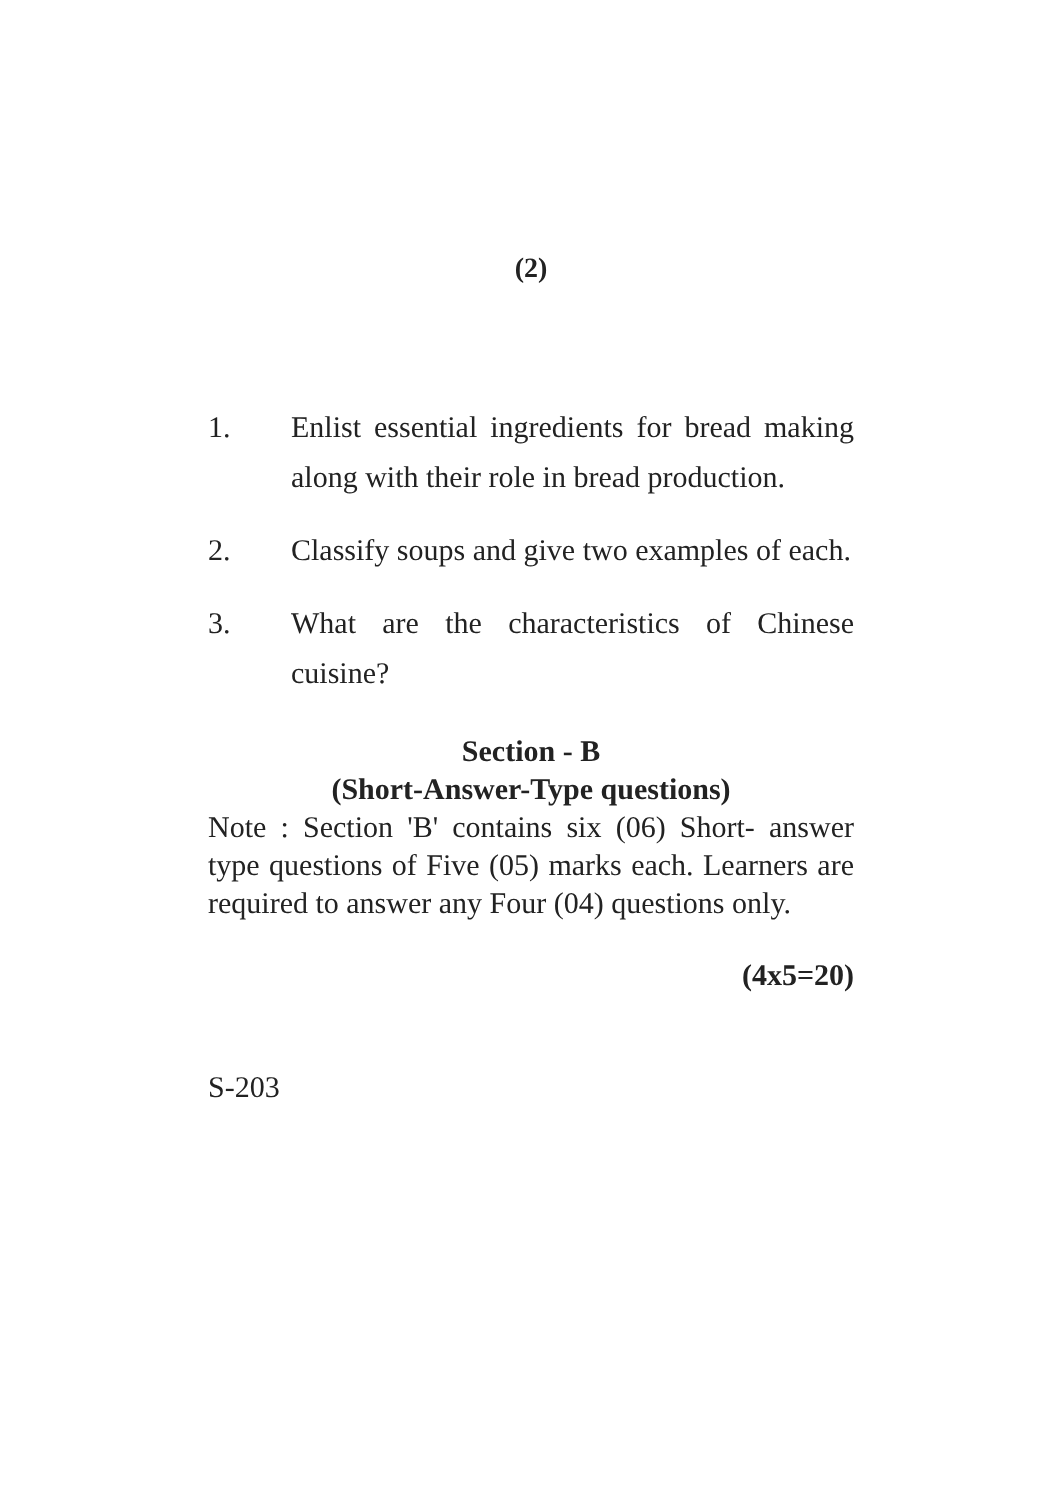(2)
1. Enlist essential ingredients for bread making along with their role in bread production.
2. Classify soups and give two examples of each.
3. What are the characteristics of Chinese cuisine?
Section - B
(Short-Answer-Type questions)
Note : Section 'B' contains six (06) Short- answer type questions of Five (05) marks each. Learners are required to answer any Four (04) questions only.
(4x5=20)
S-203